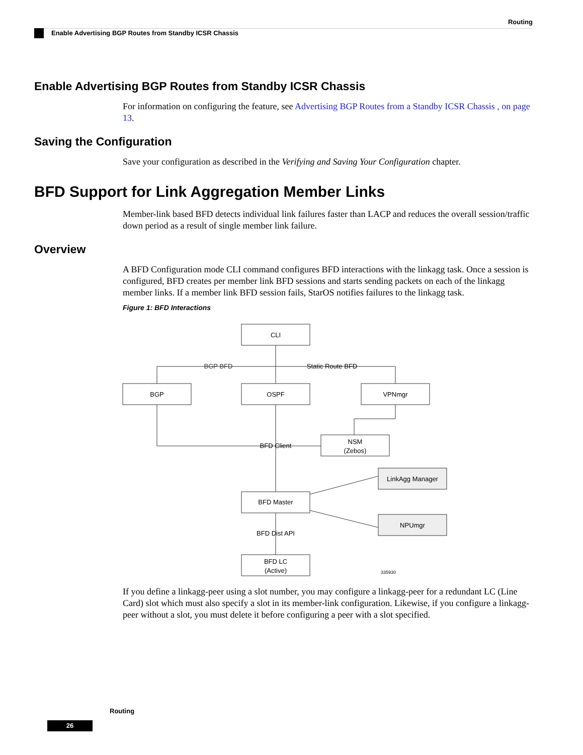Routing
Enable Advertising BGP Routes from Standby ICSR Chassis
Enable Advertising BGP Routes from Standby ICSR Chassis
For information on configuring the feature, see Advertising BGP Routes from a Standby ICSR Chassis , on page 13.
Saving the Configuration
Save your configuration as described in the Verifying and Saving Your Configuration chapter.
BFD Support for Link Aggregation Member Links
Member-link based BFD detects individual link failures faster than LACP and reduces the overall session/traffic down period as a result of single member link failure.
Overview
A BFD Configuration mode CLI command configures BFD interactions with the linkagg task. Once a session is configured, BFD creates per member link BFD sessions and starts sending packets on each of the linkagg member links. If a member link BFD session fails, StarOS notifies failures to the linkagg task.
Figure 1: BFD Interactions
CLI
BGP
OSPF
VPNmgr
NSM
(Zebos)
LinkAgg Manager
BFD Master
NPUmgr
BFD LC
(Active)
BGP BFD
Static Route BFD
BFD Client
BFD Dist API
335930
If you define a linkagg-peer using a slot number, you may configure a linkagg-peer for a redundant LC (Line Card) slot which must also specify a slot in its member-link configuration. Likewise, if you configure a linkagg-peer without a slot, you must delete it before configuring a peer with a slot specified.
Routing
26